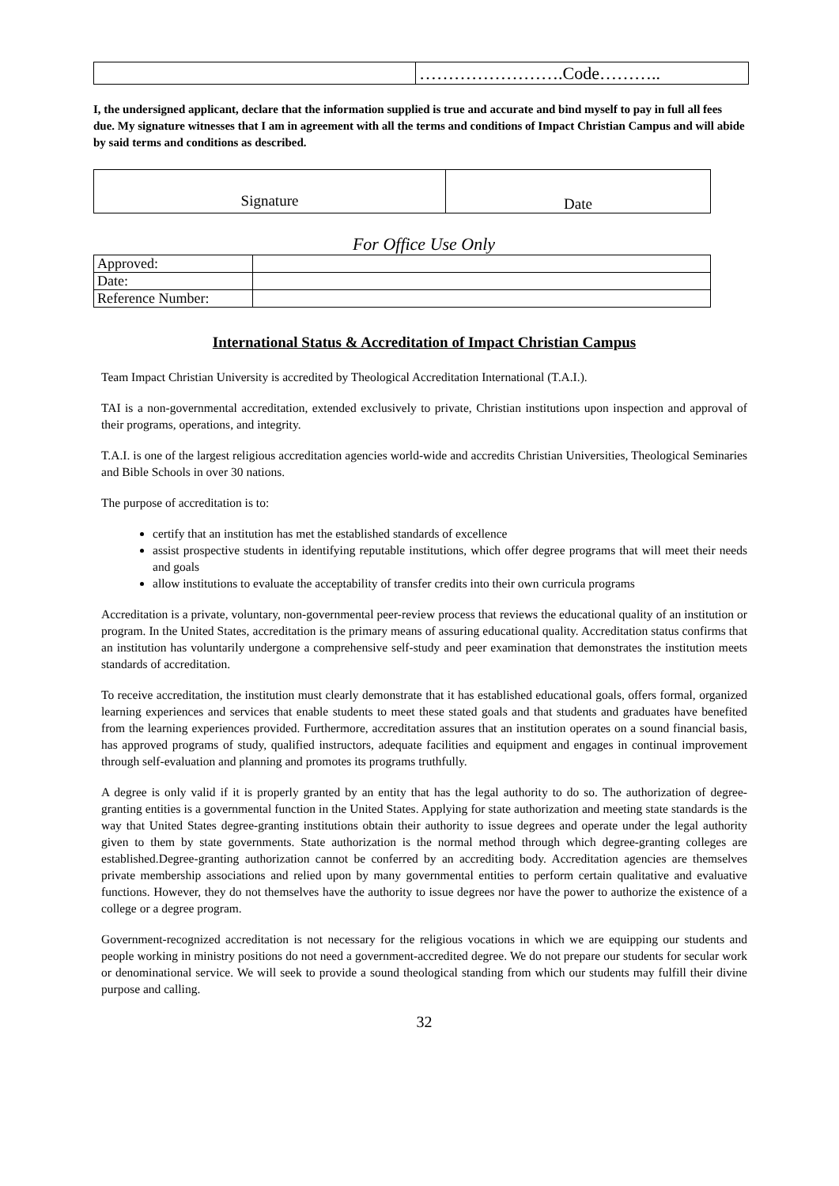| | …………………….Code……….. |
I, the undersigned applicant, declare that the information supplied is true and accurate and bind myself to pay in full all fees due. My signature witnesses that I am in agreement with all the terms and conditions of Impact Christian Campus and will abide by said terms and conditions as described.
| Signature | Date |
For Office Use Only
| Approved: | |
| Date: | |
| Reference Number: | |
International Status & Accreditation of Impact Christian Campus
Team Impact Christian University is accredited by Theological Accreditation International (T.A.I.).
TAI is a non-governmental accreditation, extended exclusively to private, Christian institutions upon inspection and approval of their programs, operations, and integrity.
T.A.I. is one of the largest religious accreditation agencies world-wide and accredits Christian Universities, Theological Seminaries and Bible Schools in over 30 nations.
The purpose of accreditation is to:
certify that an institution has met the established standards of excellence
assist prospective students in identifying reputable institutions, which offer degree programs that will meet their needs and goals
allow institutions to evaluate the acceptability of transfer credits into their own curricula programs
Accreditation is a private, voluntary, non-governmental peer-review process that reviews the educational quality of an institution or program. In the United States, accreditation is the primary means of assuring educational quality. Accreditation status confirms that an institution has voluntarily undergone a comprehensive self-study and peer examination that demonstrates the institution meets standards of accreditation.
To receive accreditation, the institution must clearly demonstrate that it has established educational goals, offers formal, organized learning experiences and services that enable students to meet these stated goals and that students and graduates have benefited from the learning experiences provided. Furthermore, accreditation assures that an institution operates on a sound financial basis, has approved programs of study, qualified instructors, adequate facilities and equipment and engages in continual improvement through self-evaluation and planning and promotes its programs truthfully.
A degree is only valid if it is properly granted by an entity that has the legal authority to do so. The authorization of degree-granting entities is a governmental function in the United States. Applying for state authorization and meeting state standards is the way that United States degree-granting institutions obtain their authority to issue degrees and operate under the legal authority given to them by state governments. State authorization is the normal method through which degree-granting colleges are established.Degree-granting authorization cannot be conferred by an accrediting body. Accreditation agencies are themselves private membership associations and relied upon by many governmental entities to perform certain qualitative and evaluative functions. However, they do not themselves have the authority to issue degrees nor have the power to authorize the existence of a college or a degree program.
Government-recognized accreditation is not necessary for the religious vocations in which we are equipping our students and people working in ministry positions do not need a government-accredited degree. We do not prepare our students for secular work or denominational service. We will seek to provide a sound theological standing from which our students may fulfill their divine purpose and calling.
32